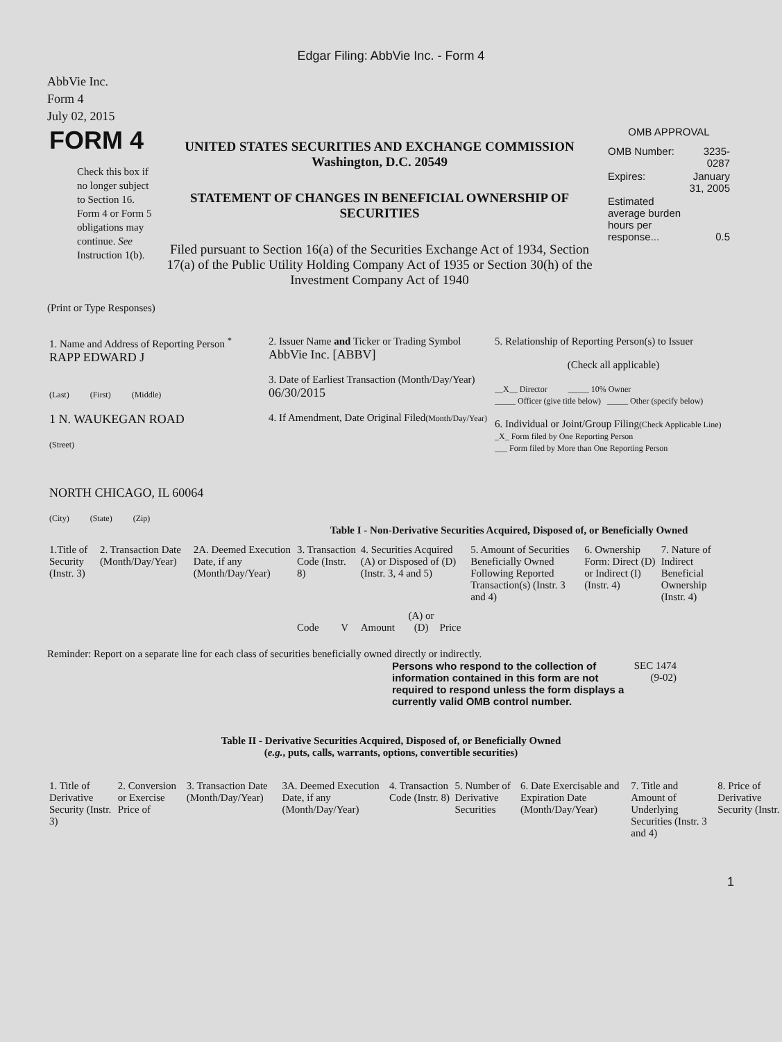Edgar Filing: AbbVie Inc. - Form 4
AbbVie Inc.
Form 4
July 02, 2015
| FORM 4 Check this box if no longer subject to Section 16. Form 4 or Form 5 obligations may continue. See Instruction 1(b). | UNITED STATES SECURITIES AND EXCHANGE COMMISSION Washington, D.C. 20549 STATEMENT OF CHANGES IN BENEFICIAL OWNERSHIP OF SECURITIES Filed pursuant to Section 16(a) of the Securities Exchange Act of 1934, Section 17(a) of the Public Utility Holding Company Act of 1935 or Section 30(h) of the Investment Company Act of 1940 | OMB APPROVAL / OMB Number: / 3235-0287 / / Expires: / January 31, 2005 / / Estimated average burden hours per response... / 0.5 / |
(Print or Type Responses)
| 1. Name and Address of Reporting Person <sup>*</sup> RAPP EDWARD J (Last) (First) (Middle) 1 N. WAUKEGAN ROAD (Street) NORTH CHICAGO, IL 60064 (City) (State) (Zip) | 2. Issuer Name and Ticker or Trading Symbol AbbVie Inc. [ABBV] 3. Date of Earliest Transaction (Month/Day/Year) 06/30/2015 4. If Amendment, Date Original Filed (Month/Day/Year) | 5. Relationship of Reporting Person(s) to Issuer (Check all applicable) __X__ Director _____ 10% Owner _____ Officer (give title below) _____ Other (specify below) 6. Individual or Joint/Group Filing (Check Applicable Line) _X_ Form filed by One Reporting Person ___ Form filed by More than One Reporting Person |
Table I - Non-Derivative Securities Acquired, Disposed of, or Beneficially Owned
| 1.Title of Security (Instr. 3) | 2. Transaction Date (Month/Day/Year) | 2A. Deemed Execution Date, if any (Month/Day/Year) | 3. Transaction Code (Instr. 8) | | 4. Securities Acquired (A) or Disposed of (D) (Instr. 3, 4 and 5) | | | 5. Amount of Securities Beneficially Owned Following Reported Transaction(s) (Instr. 3 and 4) | 6. Ownership Form: Direct (D) or Indirect (I) (Instr. 4) | 7. Nature of Indirect Beneficial Ownership (Instr. 4) |
| --- | --- | --- | --- | --- | --- | --- | --- | --- | --- | --- |
| | | | Code | V | Amount | (A) or (D) | Price | | | |
Reminder: Report on a separate line for each class of securities beneficially owned directly or indirectly.
Persons who respond to the collection of information contained in this form are not required to respond unless the form displays a currently valid OMB control number.
SEC 1474 (9-02)
Table II - Derivative Securities Acquired, Disposed of, or Beneficially Owned
(e.g., puts, calls, warrants, options, convertible securities)
| 1. Title of Derivative Security (Instr. 3) | 2. Conversion or Exercise Price of | 3. Transaction Date (Month/Day/Year) | 3A. Deemed Execution Date, if any (Month/Day/Year) | 4. Transaction Code (Instr. 8) | 5. Number of Derivative Securities | 6. Date Exercisable and Expiration Date (Month/Day/Year) | 7. Title and Amount of Underlying Securities (Instr. 3 and 4) | 8. Price of Derivative Security (Instr. |
| --- | --- | --- | --- | --- | --- | --- | --- | --- |
1